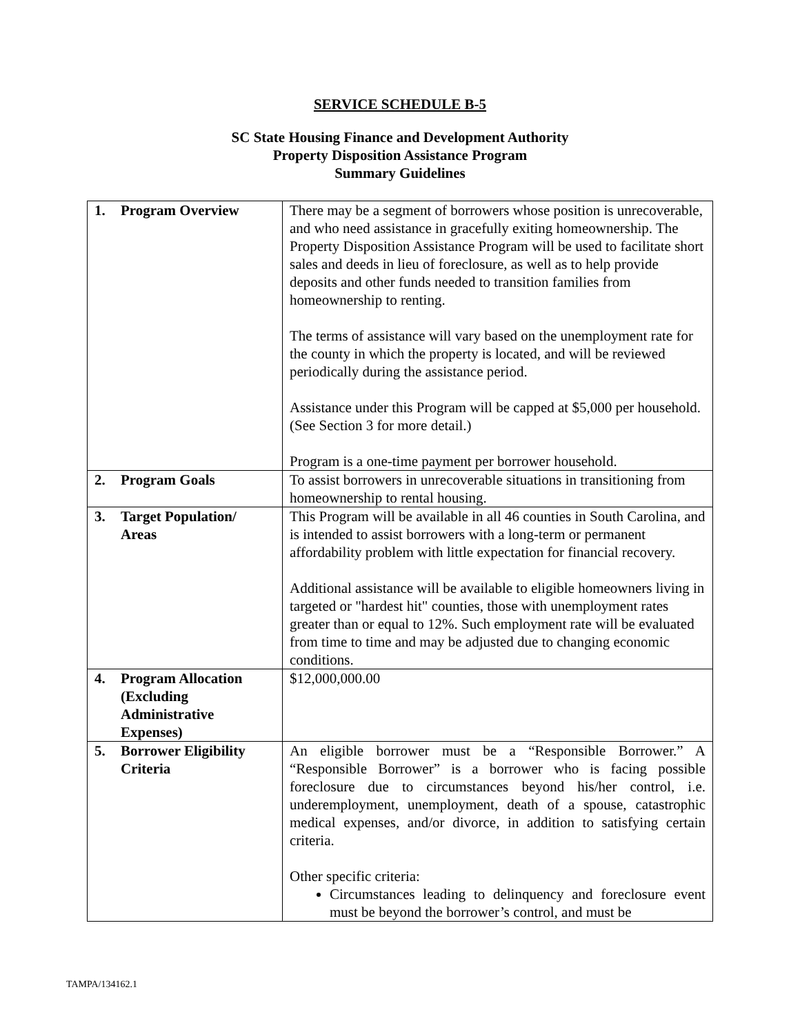SERVICE SCHEDULE B-5
SC State Housing Finance and Development Authority
Property Disposition Assistance Program
Summary Guidelines
| 1. Program Overview | There may be a segment of borrowers whose position is unrecoverable, and who need assistance in gracefully exiting homeownership. The Property Disposition Assistance Program will be used to facilitate short sales and deeds in lieu of foreclosure, as well as to help provide deposits and other funds needed to transition families from homeownership to renting. The terms of assistance will vary based on the unemployment rate for the county in which the property is located, and will be reviewed periodically during the assistance period. Assistance under this Program will be capped at $5,000 per household. (See Section 3 for more detail.) Program is a one-time payment per borrower household. |
| 2. Program Goals | To assist borrowers in unrecoverable situations in transitioning from homeownership to rental housing. |
| 3. Target Population/ Areas | This Program will be available in all 46 counties in South Carolina, and is intended to assist borrowers with a long-term or permanent affordability problem with little expectation for financial recovery. Additional assistance will be available to eligible homeowners living in targeted or "hardest hit" counties, those with unemployment rates greater than or equal to 12%. Such employment rate will be evaluated from time to time and may be adjusted due to changing economic conditions. |
| 4. Program Allocation (Excluding Administrative Expenses) | $12,000,000.00 |
| 5. Borrower Eligibility Criteria | An eligible borrower must be a “Responsible Borrower.” A “Responsible Borrower” is a borrower who is facing possible foreclosure due to circumstances beyond his/her control, i.e. underemployment, unemployment, death of a spouse, catastrophic medical expenses, and/or divorce, in addition to satisfying certain criteria. Other specific criteria: Circumstances leading to delinquency and foreclosure event must be beyond the borrower’s control, and must be |
TAMPA/134162.1